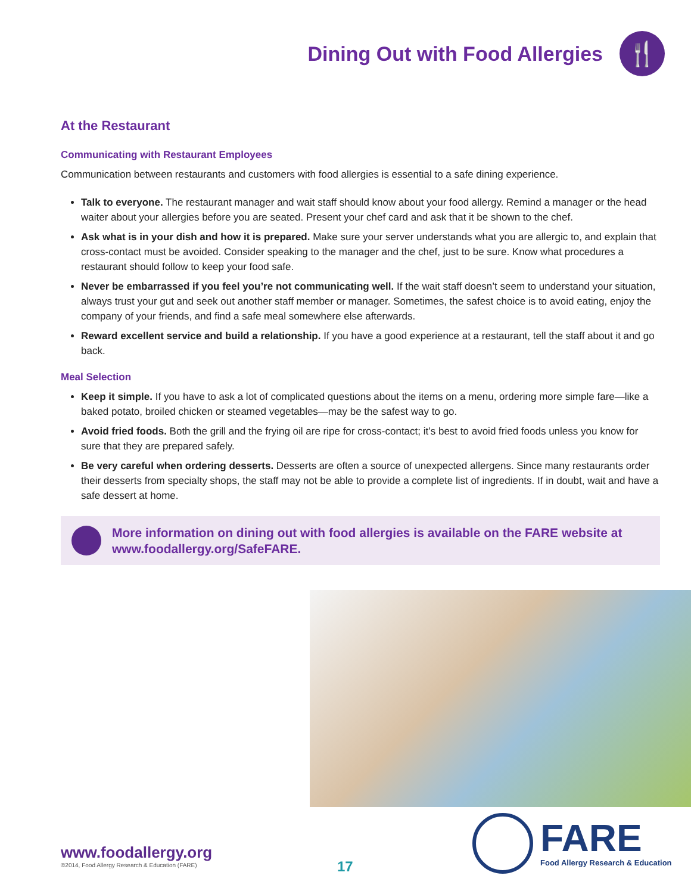Dining Out with Food Allergies
🍴
At the Restaurant
Communicating with Restaurant Employees
Communication between restaurants and customers with food allergies is essential to a safe dining experience.
Talk to everyone. The restaurant manager and wait staff should know about your food allergy. Remind a manager or the head waiter about your allergies before you are seated. Present your chef card and ask that it be shown to the chef.
Ask what is in your dish and how it is prepared. Make sure your server understands what you are allergic to, and explain that cross-contact must be avoided. Consider speaking to the manager and the chef, just to be sure. Know what procedures a restaurant should follow to keep your food safe.
Never be embarrassed if you feel you’re not communicating well. If the wait staff doesn’t seem to understand your situation, always trust your gut and seek out another staff member or manager. Sometimes, the safest choice is to avoid eating, enjoy the company of your friends, and find a safe meal somewhere else afterwards.
Reward excellent service and build a relationship. If you have a good experience at a restaurant, tell the staff about it and go back.
Meal Selection
Keep it simple. If you have to ask a lot of complicated questions about the items on a menu, ordering more simple fare—like a baked potato, broiled chicken or steamed vegetables—may be the safest way to go.
Avoid fried foods. Both the grill and the frying oil are ripe for cross-contact; it’s best to avoid fried foods unless you know for sure that they are prepared safely.
Be very careful when ordering desserts. Desserts are often a source of unexpected allergens. Since many restaurants order their desserts from specialty shops, the staff may not be able to provide a complete list of ingredients. If in doubt, wait and have a safe dessert at home.
More information on dining out with food allergies is available on the FARE website at www.foodallergy.org/SafeFARE.
www.foodallergy.org
©2014, Food Allergy Research & Education (FARE)
17
FARE
Food Allergy Research & Education